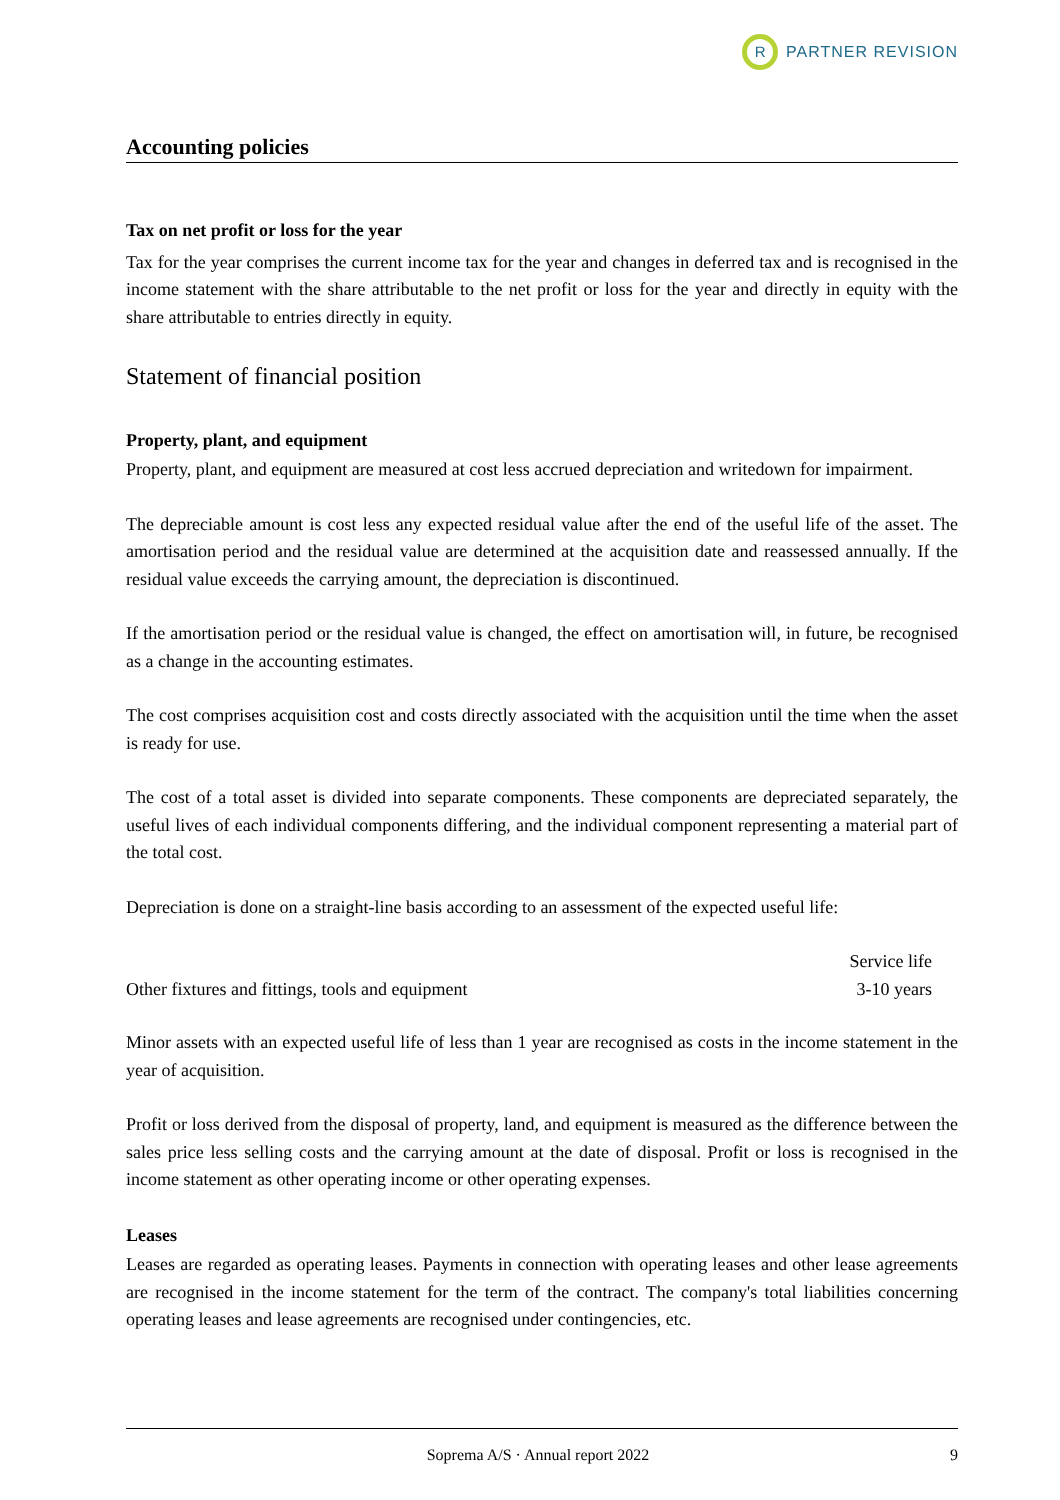R
PARTNER REVISION
Accounting policies
Tax on net profit or loss for the year
Tax for the year comprises the current income tax for the year and changes in deferred tax and is recognised in the income statement with the share attributable to the net profit or loss for the year and directly in equity with the share attributable to entries directly in equity.
Statement of financial position
Property, plant, and equipment
Property, plant, and equipment are measured at cost less accrued depreciation and writedown for impairment.
The depreciable amount is cost less any expected residual value after the end of the useful life of the asset. The amortisation period and the residual value are determined at the acquisition date and reassessed annually. If the residual value exceeds the carrying amount, the depreciation is discontinued.
If the amortisation period or the residual value is changed, the effect on amortisation will, in future, be recognised as a change in the accounting estimates.
The cost comprises acquisition cost and costs directly associated with the acquisition until the time when the asset is ready for use.
The cost of a total asset is divided into separate components. These components are depreciated separately, the useful lives of each individual components differing, and the individual component representing a material part of the total cost.
Depreciation is done on a straight-line basis according to an assessment of the expected useful life:
| | Service life |
| --- | --- |
| Other fixtures and fittings, tools and equipment | 3-10 years |
Minor assets with an expected useful life of less than 1 year are recognised as costs in the income statement in the year of acquisition.
Profit or loss derived from the disposal of property, land, and equipment is measured as the difference between the sales price less selling costs and the carrying amount at the date of disposal. Profit or loss is recognised in the income statement as other operating income or other operating expenses.
Leases
Leases are regarded as operating leases. Payments in connection with operating leases and other lease agreements are recognised in the income statement for the term of the contract. The company's total liabilities concerning operating leases and lease agreements are recognised under contingencies, etc.
Soprema A/S · Annual report 2022 9